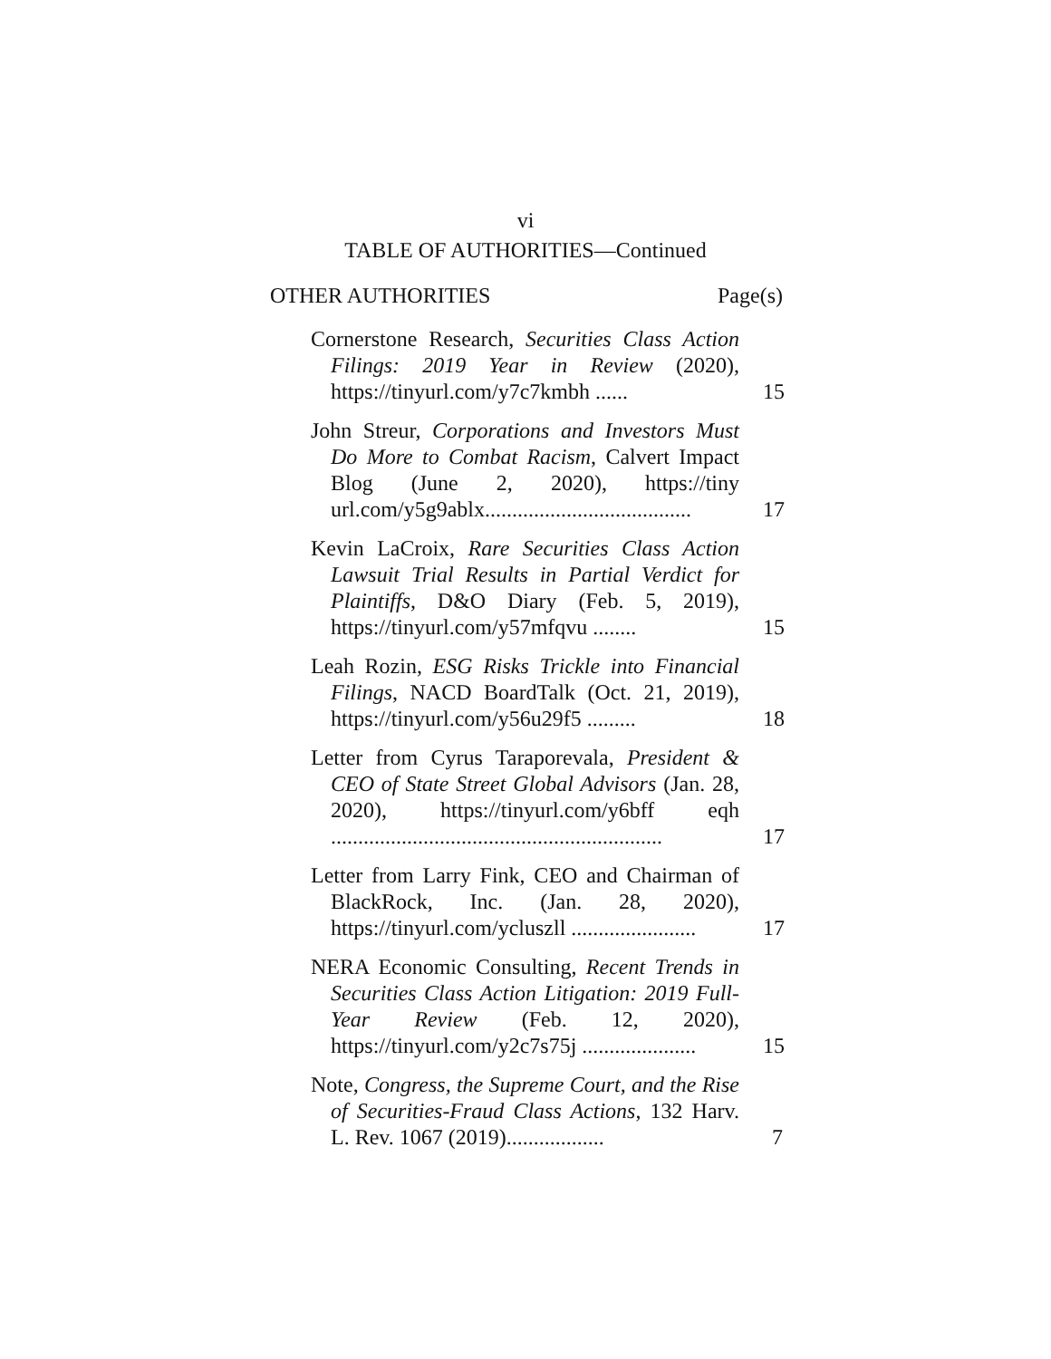vi
TABLE OF AUTHORITIES—Continued
OTHER AUTHORITIES Page(s)
Cornerstone Research, Securities Class Action Filings: 2019 Year in Review (2020), https://tinyurl.com/y7c7kmbh ......
15
John Streur, Corporations and Investors Must Do More to Combat Racism, Calvert Impact Blog (June 2, 2020), https://tiny url.com/y5g9ablx......................................
17
Kevin LaCroix, Rare Securities Class Action Lawsuit Trial Results in Partial Verdict for Plaintiffs, D&O Diary (Feb. 5, 2019), https://tinyurl.com/y57mfqvu ........
15
Leah Rozin, ESG Risks Trickle into Financial Filings, NACD BoardTalk (Oct. 21, 2019), https://tinyurl.com/y56u29f5 .........
18
Letter from Cyrus Taraporevala, President & CEO of State Street Global Advisors (Jan. 28, 2020), https://tinyurl.com/y6bff eqh .............................................................
17
Letter from Larry Fink, CEO and Chairman of BlackRock, Inc. (Jan. 28, 2020), https://tinyurl.com/ycluszll .......................
17
NERA Economic Consulting, Recent Trends in Securities Class Action Litigation: 2019 Full-Year Review (Feb. 12, 2020), https://tinyurl.com/y2c7s75j .....................
15
Note, Congress, the Supreme Court, and the Rise of Securities-Fraud Class Actions, 132 Harv. L. Rev. 1067 (2019)..................
7